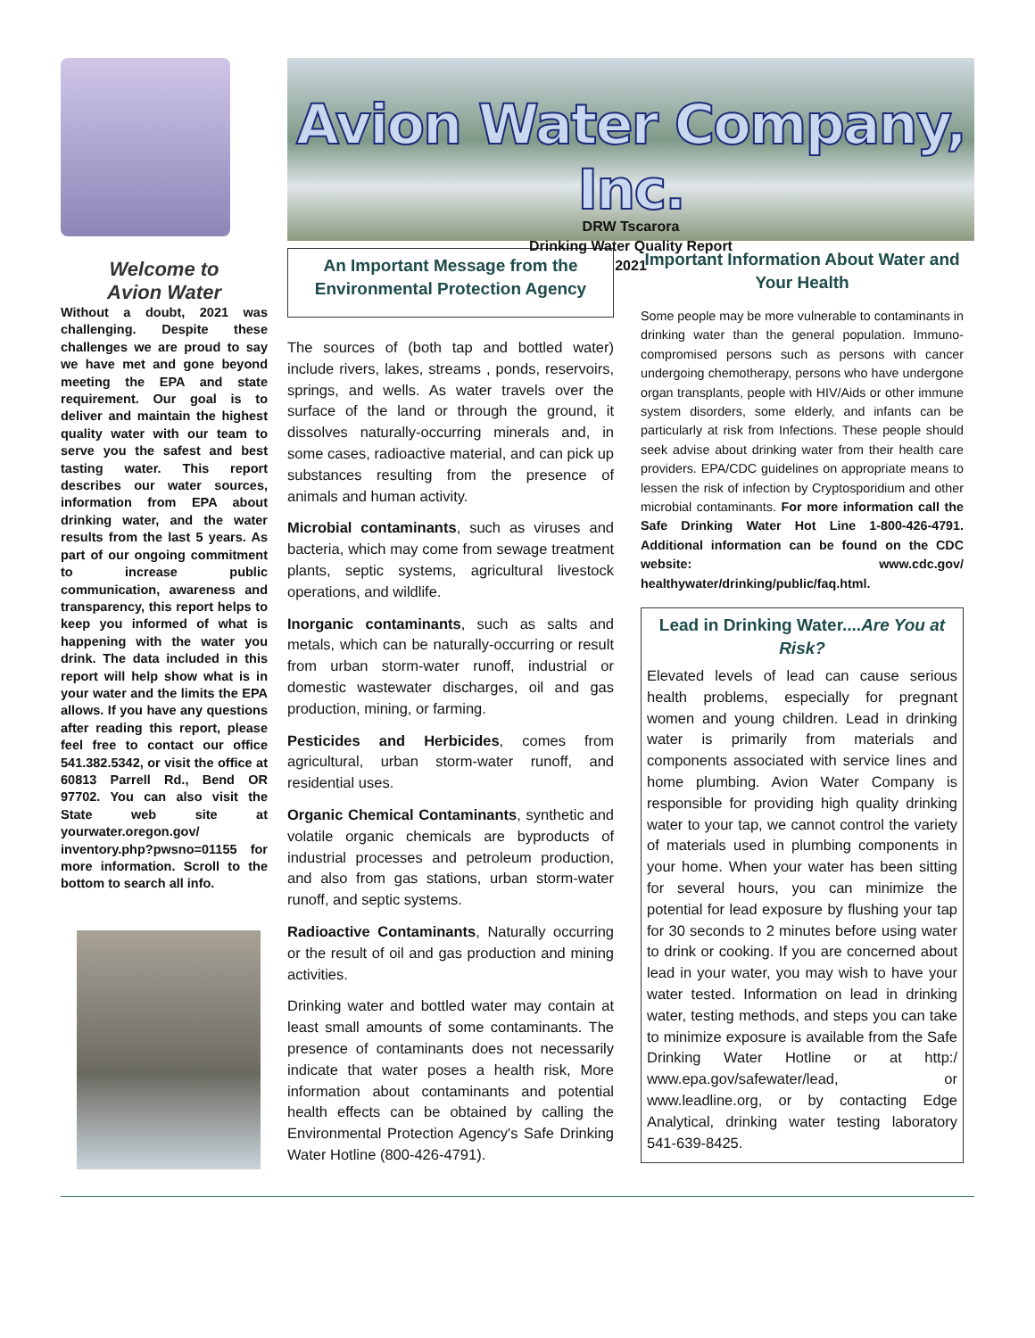Welcome to
Avion Water
Without a doubt, 2021 was challenging. Despite these challenges we are proud to say we have met and gone beyond meeting the EPA and state requirement. Our goal is to deliver and maintain the highest quality water with our team to serve you the safest and best tasting water. This report describes our water sources, information from EPA about drinking water, and the water results from the last 5 years. As part of our ongoing commitment to increase public communication, awareness and transparency, this report helps to keep you informed of what is happening with the water you drink. The data included in this report will help show what is in your water and the limits the EPA allows. If you have any questions after reading this report, please feel free to contact our office 541.382.5342, or visit the office at 60813 Parrell Rd., Bend OR 97702. You can also visit the State web site at yourwater.oregon.gov/ inventory.php?pwsno=01155 for more information. Scroll to the bottom to search all info.
Avion Water Company, Inc.
DRW Tscarora
Drinking Water Quality Report
2021
An Important Message from the Environmental Protection Agency
The sources of (both tap and bottled water) include rivers, lakes, streams , ponds, reservoirs, springs, and wells. As water travels over the surface of the land or through the ground, it dissolves naturally-occurring minerals and, in some cases, radioactive material, and can pick up substances resulting from the presence of animals and human activity.
Microbial contaminants, such as viruses and bacteria, which may come from sewage treatment plants, septic systems, agricultural livestock operations, and wildlife.
Inorganic contaminants, such as salts and metals, which can be naturally-occurring or result from urban storm-water runoff, industrial or domestic wastewater discharges, oil and gas production, mining, or farming.
Pesticides and Herbicides, comes from agricultural, urban storm-water runoff, and residential uses.
Organic Chemical Contaminants, synthetic and volatile organic chemicals are byproducts of industrial processes and petroleum production, and also from gas stations, urban storm-water runoff, and septic systems.
Radioactive Contaminants, Naturally occurring or the result of oil and gas production and mining activities.
Drinking water and bottled water may contain at least small amounts of some contaminants. The presence of contaminants does not necessarily indicate that water poses a health risk, More information about contaminants and potential health effects can be obtained by calling the Environmental Protection Agency's Safe Drinking Water Hotline (800-426-4791).
Important Information About Water and Your Health
Some people may be more vulnerable to contaminants in drinking water than the general population. Immuno-compromised persons such as persons with cancer undergoing chemotherapy, persons who have undergone organ transplants, people with HIV/Aids or other immune system disorders, some elderly, and infants can be particularly at risk from Infections. These people should seek advise about drinking water from their health care providers. EPA/CDC guidelines on appropriate means to lessen the risk of infection by Cryptosporidium and other microbial contaminants. For more information call the Safe Drinking Water Hot Line 1-800-426-4791. Additional information can be found on the CDC website: www.cdc.gov/ healthywater/drinking/public/faq.html.
Lead in Drinking Water....Are You at Risk?
Elevated levels of lead can cause serious health problems, especially for pregnant women and young children. Lead in drinking water is primarily from materials and components associated with service lines and home plumbing. Avion Water Company is responsible for providing high quality drinking water to your tap, we cannot control the variety of materials used in plumbing components in your home. When your water has been sitting for several hours, you can minimize the potential for lead exposure by flushing your tap for 30 seconds to 2 minutes before using water to drink or cooking. If you are concerned about lead in your water, you may wish to have your water tested. Information on lead in drinking water, testing methods, and steps you can take to minimize exposure is available from the Safe Drinking Water Hotline or at http:/ www.epa.gov/safewater/lead, or www.leadline.org, or by contacting Edge Analytical, drinking water testing laboratory 541-639-8425.